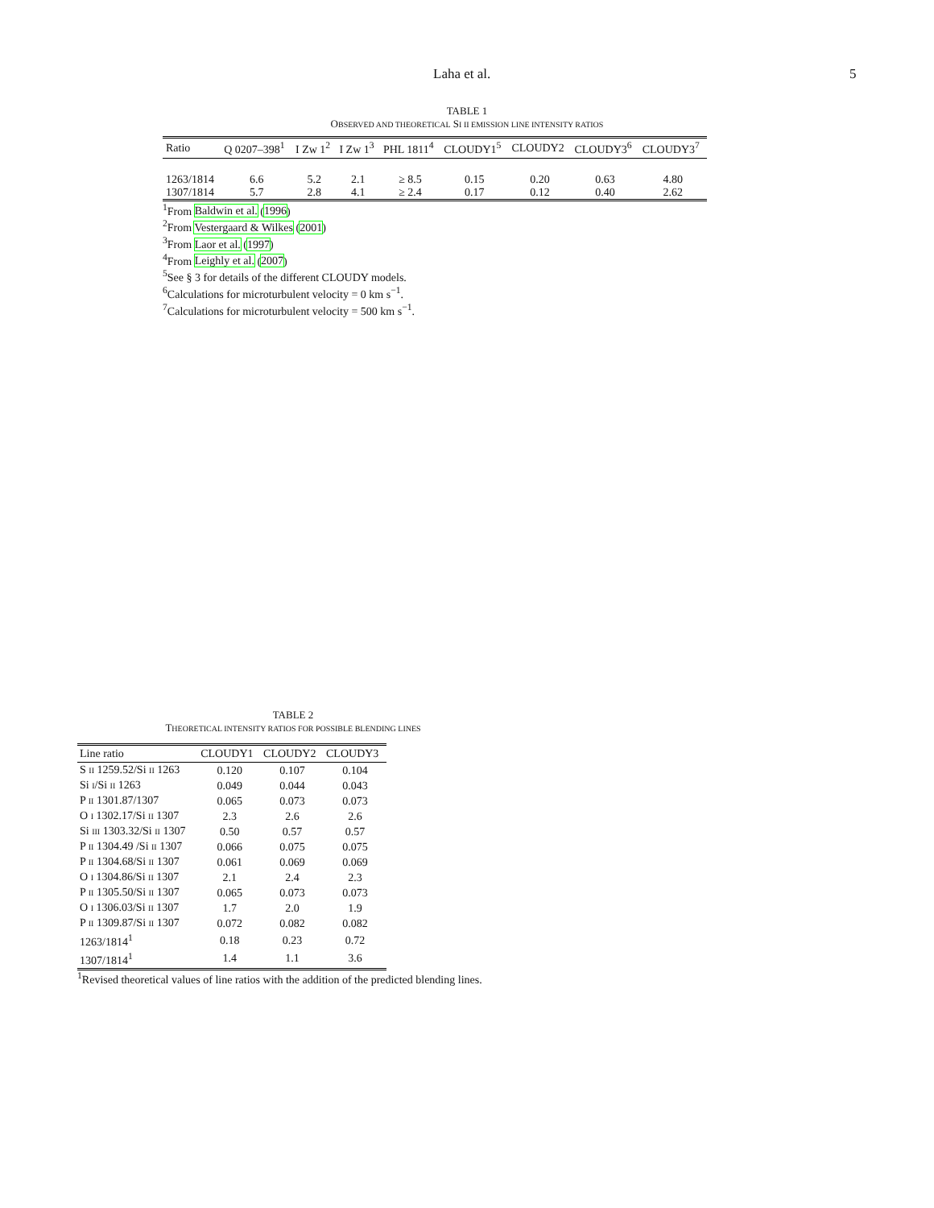Laha et al. 5
TABLE 1
OBSERVED AND THEORETICAL SI II EMISSION LINE INTENSITY RATIOS
| Ratio | Q 0207–398<sup>1</sup> | I Zw 1<sup>2</sup> | I Zw 1<sup>3</sup> | PHL 1811<sup>4</sup> | CLOUDY1<sup>5</sup> | CLOUDY2 | CLOUDY3<sup>6</sup> | CLOUDY3<sup>7</sup> |
| --- | --- | --- | --- | --- | --- | --- | --- | --- |
| 1263/1814 | 6.6 | 5.2 | 2.1 | ≥ 8.5 | 0.15 | 0.20 | 0.63 | 4.80 |
| 1307/1814 | 5.7 | 2.8 | 4.1 | ≥ 2.4 | 0.17 | 0.12 | 0.40 | 2.62 |
<sup>1</sup> From Baldwin et al. (1996)
<sup>2</sup> From Vestergaard & Wilkes (2001)
<sup>3</sup> From Laor et al. (1997)
<sup>4</sup> From Leighly et al. (2007)
<sup>5</sup> See § 3 for details of the different CLOUDY models.
<sup>6</sup> Calculations for microturbulent velocity = 0 km s<sup>−1</sup>.
<sup>7</sup> Calculations for microturbulent velocity = 500 km s<sup>−1</sup>.
TABLE 2
THEORETICAL INTENSITY RATIOS FOR POSSIBLE BLENDING LINES
| Line ratio | CLOUDY1 | CLOUDY2 | CLOUDY3 |
| --- | --- | --- | --- |
| S II 1259.52/Si II 1263 | 0.120 | 0.107 | 0.104 |
| Si I /Si II 1263 | 0.049 | 0.044 | 0.043 |
| P II 1301.87/1307 | 0.065 | 0.073 | 0.073 |
| O I 1302.17/Si II 1307 | 2.3 | 2.6 | 2.6 |
| Si III 1303.32/Si II 1307 | 0.50 | 0.57 | 0.57 |
| P II 1304.49 /Si II 1307 | 0.066 | 0.075 | 0.075 |
| P II 1304.68/Si II 1307 | 0.061 | 0.069 | 0.069 |
| O I 1304.86/Si II 1307 | 2.1 | 2.4 | 2.3 |
| P II 1305.50/Si II 1307 | 0.065 | 0.073 | 0.073 |
| O I 1306.03/Si II 1307 | 1.7 | 2.0 | 1.9 |
| P II 1309.87/Si II 1307 | 0.072 | 0.082 | 0.082 |
| 1263/1814<sup>1</sup> | 0.18 | 0.23 | 0.72 |
| 1307/1814<sup>1</sup> | 1.4 | 1.1 | 3.6 |
<sup>1</sup> Revised theoretical values of line ratios with the addition of the predicted blending lines.